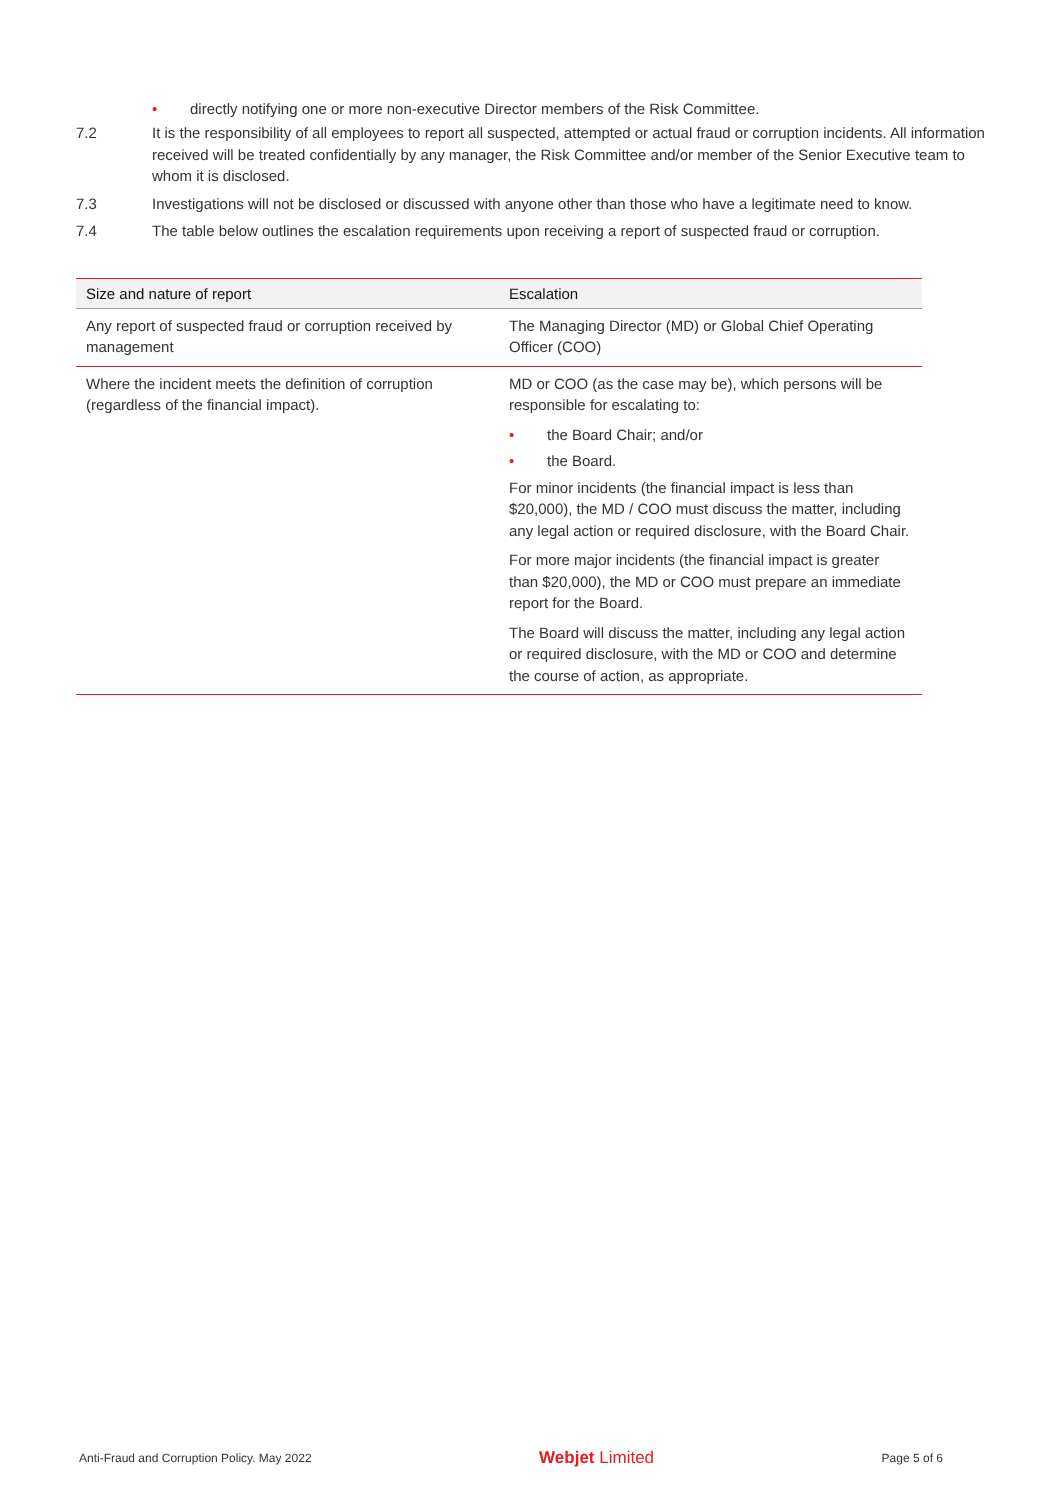• directly notifying one or more non-executive Director members of the Risk Committee.
7.2 It is the responsibility of all employees to report all suspected, attempted or actual fraud or corruption incidents. All information received will be treated confidentially by any manager, the Risk Committee and/or member of the Senior Executive team to whom it is disclosed.
7.3 Investigations will not be disclosed or discussed with anyone other than those who have a legitimate need to know.
7.4 The table below outlines the escalation requirements upon receiving a report of suspected fraud or corruption.
| Size and nature of report | Escalation |
| --- | --- |
| Any report of suspected fraud or corruption received by management | The Managing Director (MD) or Global Chief Operating Officer (COO) |
| Where the incident meets the definition of corruption (regardless of the financial impact). | MD or COO (as the case may be), which persons will be responsible for escalating to: • the Board Chair; and/or • the Board. For minor incidents (the financial impact is less than $20,000), the MD / COO must discuss the matter, including any legal action or required disclosure, with the Board Chair. For more major incidents (the financial impact is greater than $20,000), the MD or COO must prepare an immediate report for the Board. The Board will discuss the matter, including any legal action or required disclosure, with the MD or COO and determine the course of action, as appropriate. |
Anti-Fraud and Corruption Policy. May 2022 Webjet Limited Page 5 of 6